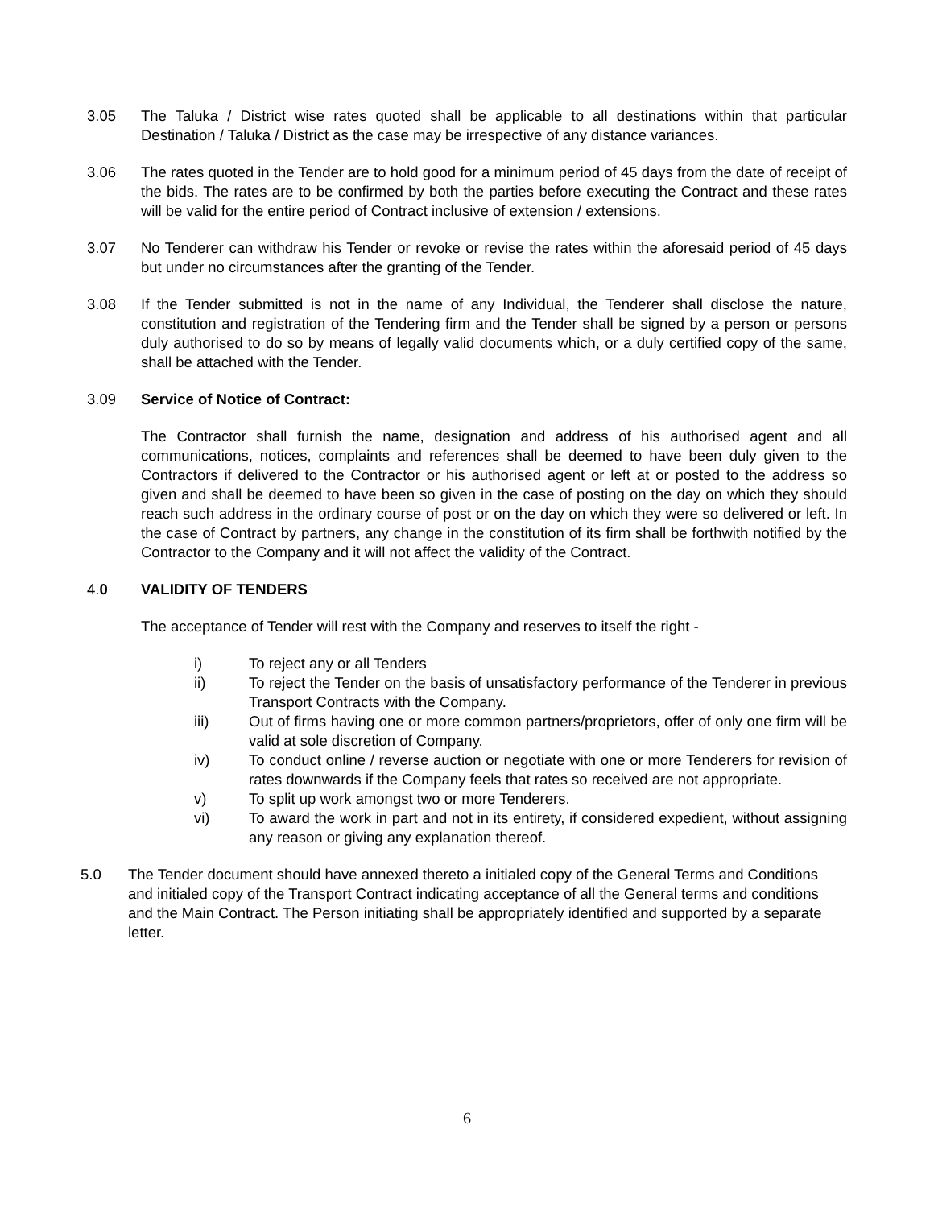3.05 The Taluka / District wise rates quoted shall be applicable to all destinations within that particular Destination / Taluka / District as the case may be irrespective of any distance variances.
3.06 The rates quoted in the Tender are to hold good for a minimum period of 45 days from the date of receipt of the bids. The rates are to be confirmed by both the parties before executing the Contract and these rates will be valid for the entire period of Contract inclusive of extension / extensions.
3.07 No Tenderer can withdraw his Tender or revoke or revise the rates within the aforesaid period of 45 days but under no circumstances after the granting of the Tender.
3.08 If the Tender submitted is not in the name of any Individual, the Tenderer shall disclose the nature, constitution and registration of the Tendering firm and the Tender shall be signed by a person or persons duly authorised to do so by means of legally valid documents which, or a duly certified copy of the same, shall be attached with the Tender.
3.09 Service of Notice of Contract:
The Contractor shall furnish the name, designation and address of his authorised agent and all communications, notices, complaints and references shall be deemed to have been duly given to the Contractors if delivered to the Contractor or his authorised agent or left at or posted to the address so given and shall be deemed to have been so given in the case of posting on the day on which they should reach such address in the ordinary course of post or on the day on which they were so delivered or left. In the case of Contract by partners, any change in the constitution of its firm shall be forthwith notified by the Contractor to the Company and it will not affect the validity of the Contract.
4.0 VALIDITY OF TENDERS
The acceptance of Tender will rest with the Company and reserves to itself the right -
i) To reject any or all Tenders
ii) To reject the Tender on the basis of unsatisfactory performance of the Tenderer in previous Transport Contracts with the Company.
iii) Out of firms having one or more common partners/proprietors, offer of only one firm will be valid at sole discretion of Company.
iv) To conduct online / reverse auction or negotiate with one or more Tenderers for revision of rates downwards if the Company feels that rates so received are not appropriate.
v) To split up work amongst two or more Tenderers.
vi) To award the work in part and not in its entirety, if considered expedient, without assigning any reason or giving any explanation thereof.
5.0 The Tender document should have annexed thereto a initialed copy of the General Terms and Conditions and initialed copy of the Transport Contract indicating acceptance of all the General terms and conditions and the Main Contract. The Person initiating shall be appropriately identified and supported by a separate letter.
6